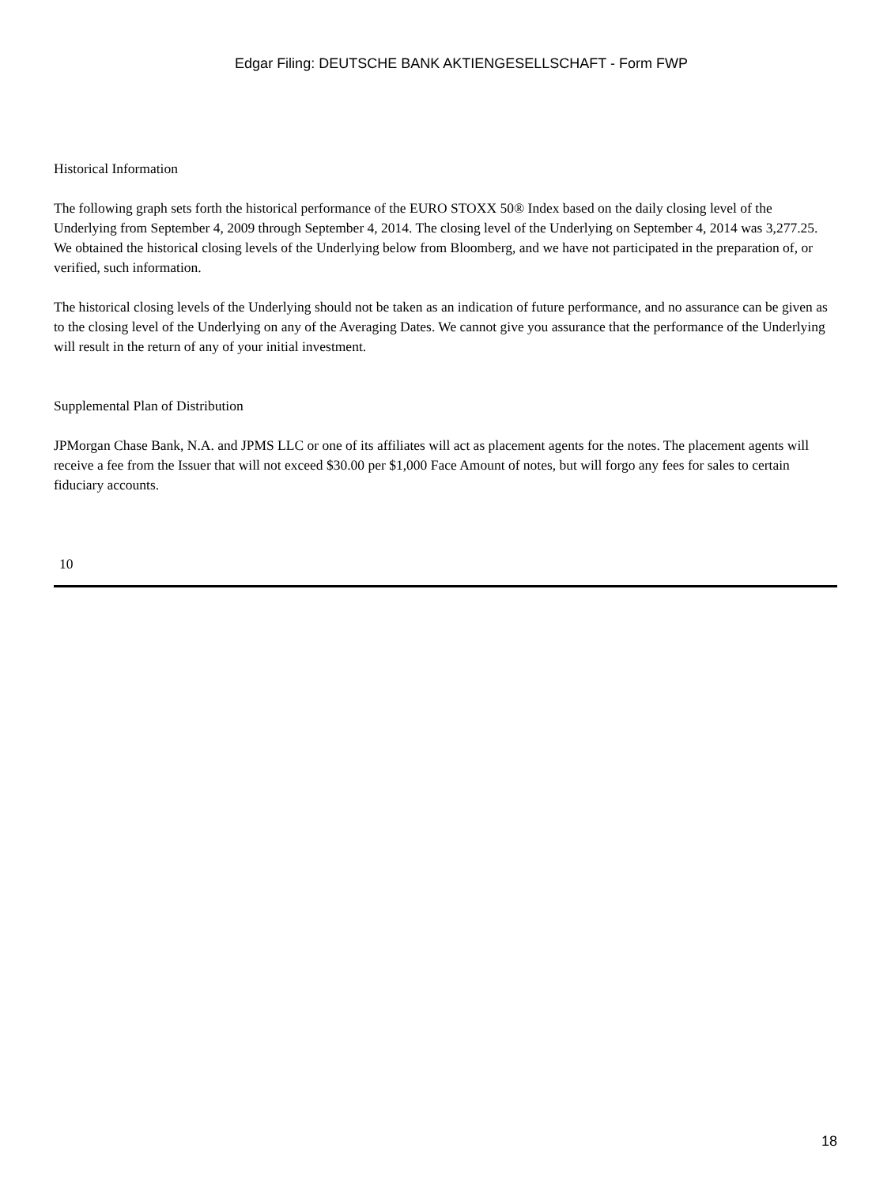Edgar Filing: DEUTSCHE BANK AKTIENGESELLSCHAFT - Form FWP
Historical Information
The following graph sets forth the historical performance of the EURO STOXX 50® Index based on the daily closing level of the Underlying from September 4, 2009 through September 4, 2014. The closing level of the Underlying on September 4, 2014 was 3,277.25. We obtained the historical closing levels of the Underlying below from Bloomberg, and we have not participated in the preparation of, or verified, such information.
The historical closing levels of the Underlying should not be taken as an indication of future performance, and no assurance can be given as to the closing level of the Underlying on any of the Averaging Dates. We cannot give you assurance that the performance of the Underlying will result in the return of any of your initial investment.
Supplemental Plan of Distribution
JPMorgan Chase Bank, N.A. and JPMS LLC or one of its affiliates will act as placement agents for the notes. The placement agents will receive a fee from the Issuer that will not exceed $30.00 per $1,000 Face Amount of notes, but will forgo any fees for sales to certain fiduciary accounts.
10
18